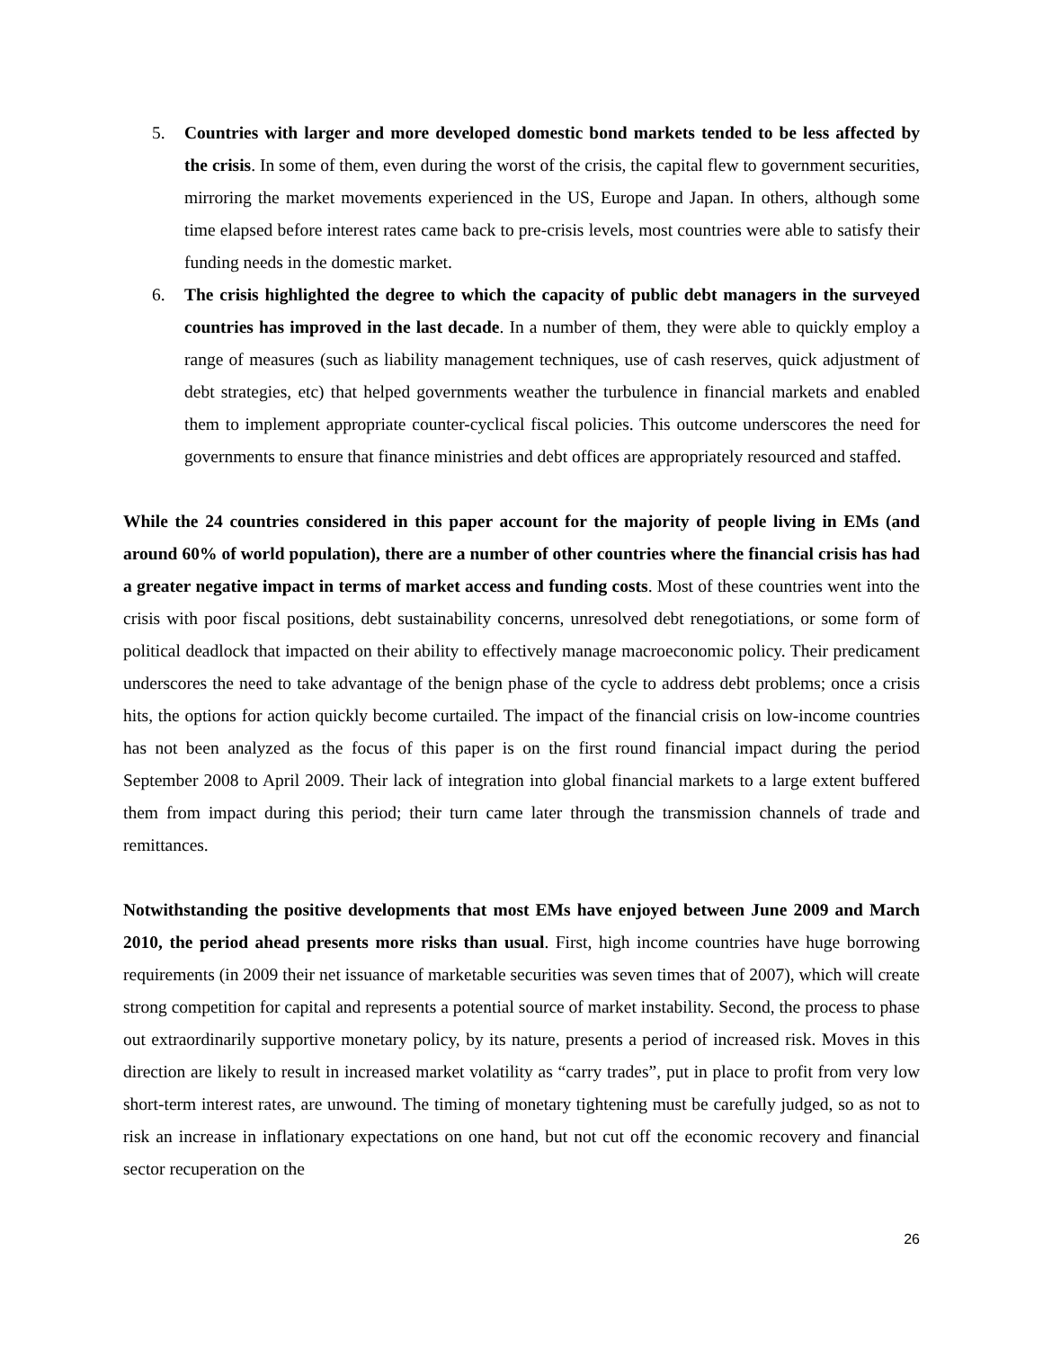5. Countries with larger and more developed domestic bond markets tended to be less affected by the crisis. In some of them, even during the worst of the crisis, the capital flew to government securities, mirroring the market movements experienced in the US, Europe and Japan. In others, although some time elapsed before interest rates came back to pre-crisis levels, most countries were able to satisfy their funding needs in the domestic market.
6. The crisis highlighted the degree to which the capacity of public debt managers in the surveyed countries has improved in the last decade. In a number of them, they were able to quickly employ a range of measures (such as liability management techniques, use of cash reserves, quick adjustment of debt strategies, etc) that helped governments weather the turbulence in financial markets and enabled them to implement appropriate counter-cyclical fiscal policies. This outcome underscores the need for governments to ensure that finance ministries and debt offices are appropriately resourced and staffed.
While the 24 countries considered in this paper account for the majority of people living in EMs (and around 60% of world population), there are a number of other countries where the financial crisis has had a greater negative impact in terms of market access and funding costs. Most of these countries went into the crisis with poor fiscal positions, debt sustainability concerns, unresolved debt renegotiations, or some form of political deadlock that impacted on their ability to effectively manage macroeconomic policy. Their predicament underscores the need to take advantage of the benign phase of the cycle to address debt problems; once a crisis hits, the options for action quickly become curtailed. The impact of the financial crisis on low-income countries has not been analyzed as the focus of this paper is on the first round financial impact during the period September 2008 to April 2009. Their lack of integration into global financial markets to a large extent buffered them from impact during this period; their turn came later through the transmission channels of trade and remittances.
Notwithstanding the positive developments that most EMs have enjoyed between June 2009 and March 2010, the period ahead presents more risks than usual. First, high income countries have huge borrowing requirements (in 2009 their net issuance of marketable securities was seven times that of 2007), which will create strong competition for capital and represents a potential source of market instability. Second, the process to phase out extraordinarily supportive monetary policy, by its nature, presents a period of increased risk. Moves in this direction are likely to result in increased market volatility as “carry trades”, put in place to profit from very low short-term interest rates, are unwound. The timing of monetary tightening must be carefully judged, so as not to risk an increase in inflationary expectations on one hand, but not cut off the economic recovery and financial sector recuperation on the
26